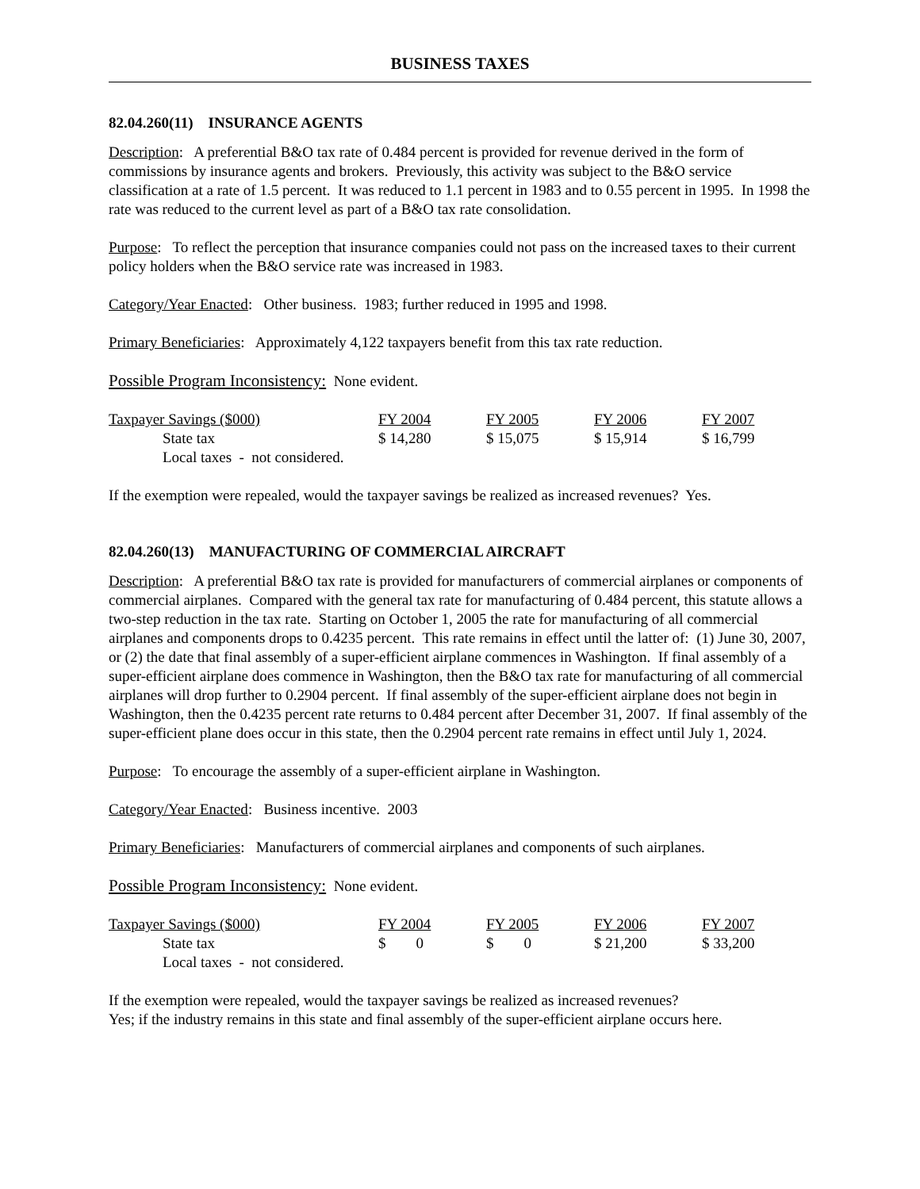BUSINESS TAXES
82.04.260(11) INSURANCE AGENTS
Description: A preferential B&O tax rate of 0.484 percent is provided for revenue derived in the form of commissions by insurance agents and brokers. Previously, this activity was subject to the B&O service classification at a rate of 1.5 percent. It was reduced to 1.1 percent in 1983 and to 0.55 percent in 1995. In 1998 the rate was reduced to the current level as part of a B&O tax rate consolidation.
Purpose: To reflect the perception that insurance companies could not pass on the increased taxes to their current policy holders when the B&O service rate was increased in 1983.
Category/Year Enacted: Other business. 1983; further reduced in 1995 and 1998.
Primary Beneficiaries: Approximately 4,122 taxpayers benefit from this tax rate reduction.
Possible Program Inconsistency: None evident.
| Taxpayer Savings ($000) | FY 2004 | FY 2005 | FY 2006 | FY 2007 |
| State tax | $ 14,280 | $ 15,075 | $ 15,914 | $ 16,799 |
| Local taxes - not considered. | | | | |
If the exemption were repealed, would the taxpayer savings be realized as increased revenues? Yes.
82.04.260(13) MANUFACTURING OF COMMERCIAL AIRCRAFT
Description: A preferential B&O tax rate is provided for manufacturers of commercial airplanes or components of commercial airplanes. Compared with the general tax rate for manufacturing of 0.484 percent, this statute allows a two-step reduction in the tax rate. Starting on October 1, 2005 the rate for manufacturing of all commercial airplanes and components drops to 0.4235 percent. This rate remains in effect until the latter of: (1) June 30, 2007, or (2) the date that final assembly of a super-efficient airplane commences in Washington. If final assembly of a super-efficient airplane does commence in Washington, then the B&O tax rate for manufacturing of all commercial airplanes will drop further to 0.2904 percent. If final assembly of the super-efficient airplane does not begin in Washington, then the 0.4235 percent rate returns to 0.484 percent after December 31, 2007. If final assembly of the super-efficient plane does occur in this state, then the 0.2904 percent rate remains in effect until July 1, 2024.
Purpose: To encourage the assembly of a super-efficient airplane in Washington.
Category/Year Enacted: Business incentive. 2003
Primary Beneficiaries: Manufacturers of commercial airplanes and components of such airplanes.
Possible Program Inconsistency: None evident.
| Taxpayer Savings ($000) | FY 2004 | FY 2005 | FY 2006 | FY 2007 |
| State tax | $ 0 | $ 0 | $ 21,200 | $ 33,200 |
| Local taxes - not considered. | | | | |
If the exemption were repealed, would the taxpayer savings be realized as increased revenues?
Yes; if the industry remains in this state and final assembly of the super-efficient airplane occurs here.